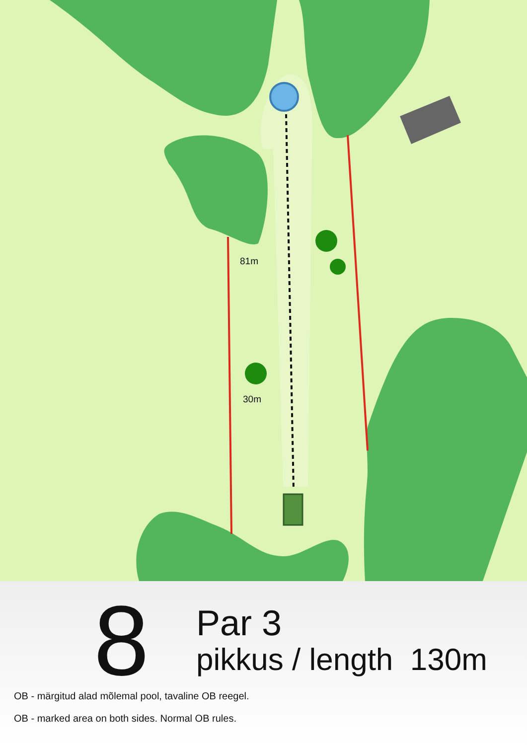81m
30m
8
Par 3
pikkus / length 130m
OB - märgitud alad mõlemal pool, tavaline OB reegel.
OB - marked area on both sides. Normal OB rules.